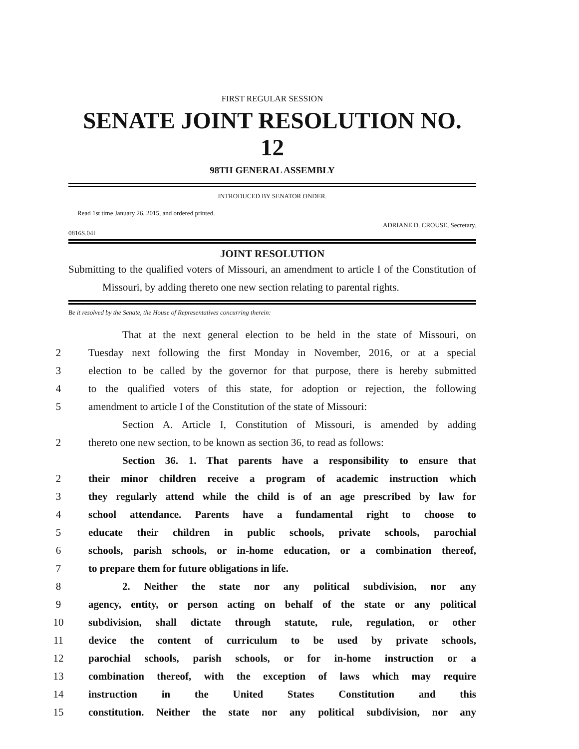FIRST REGULAR SESSION
SENATE JOINT RESOLUTION NO. 12
98TH GENERAL ASSEMBLY
INTRODUCED BY SENATOR ONDER.
Read 1st time January 26, 2015, and ordered printed.
ADRIANE D. CROUSE, Secretary.
0816S.04I
JOINT RESOLUTION
Submitting to the qualified voters of Missouri, an amendment to article I of the Constitution of Missouri, by adding thereto one new section relating to parental rights.
Be it resolved by the Senate, the House of Representatives concurring therein:
That at the next general election to be held in the state of Missouri, on
2 Tuesday next following the first Monday in November, 2016, or at a special
3 election to be called by the governor for that purpose, there is hereby submitted
4 to the qualified voters of this state, for adoption or rejection, the following
5 amendment to article I of the Constitution of the state of Missouri:
Section A. Article I, Constitution of Missouri, is amended by adding
2 thereto one new section, to be known as section 36, to read as follows:
Section 36. 1. That parents have a responsibility to ensure that
2 their minor children receive a program of academic instruction which
3 they regularly attend while the child is of an age prescribed by law for
4 school attendance. Parents have a fundamental right to choose to
5 educate their children in public schools, private schools, parochial
6 schools, parish schools, or in-home education, or a combination thereof,
7 to prepare them for future obligations in life.
8 2. Neither the state nor any political subdivision, nor any
9 agency, entity, or person acting on behalf of the state or any political
10 subdivision, shall dictate through statute, rule, regulation, or other
11 device the content of curriculum to be used by private schools,
12 parochial schools, parish schools, or for in-home instruction or a
13 combination thereof, with the exception of laws which may require
14 instruction in the United States Constitution and this
15 constitution. Neither the state nor any political subdivision, nor any